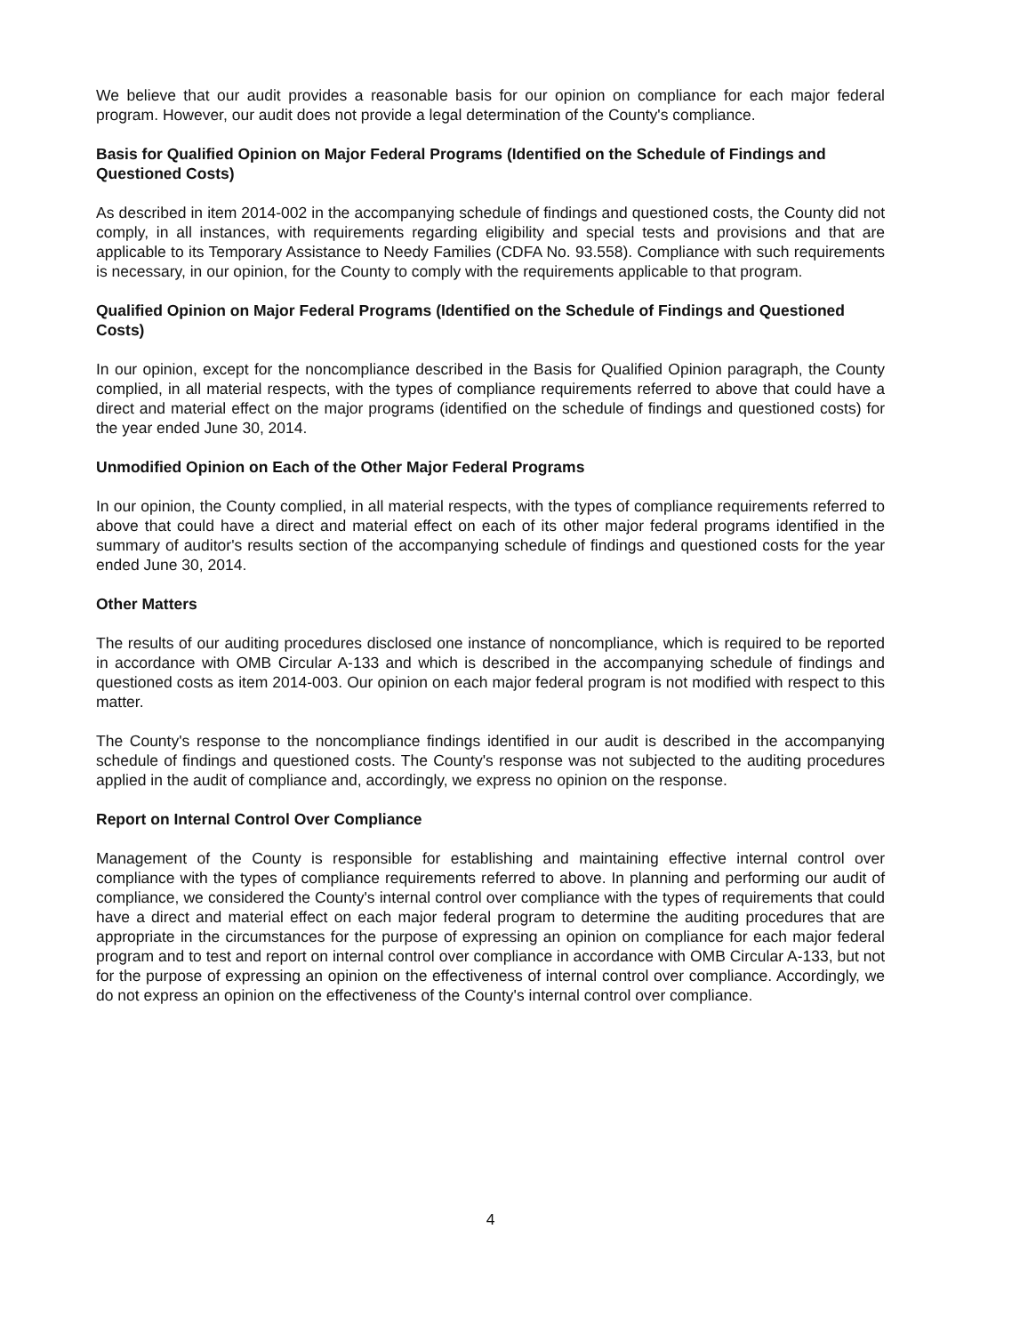We believe that our audit provides a reasonable basis for our opinion on compliance for each major federal program. However, our audit does not provide a legal determination of the County's compliance.
Basis for Qualified Opinion on Major Federal Programs (Identified on the Schedule of Findings and Questioned Costs)
As described in item 2014-002 in the accompanying schedule of findings and questioned costs, the County did not comply, in all instances, with requirements regarding eligibility and special tests and provisions and that are applicable to its Temporary Assistance to Needy Families (CDFA No. 93.558). Compliance with such requirements is necessary, in our opinion, for the County to comply with the requirements applicable to that program.
Qualified Opinion on Major Federal Programs (Identified on the Schedule of Findings and Questioned Costs)
In our opinion, except for the noncompliance described in the Basis for Qualified Opinion paragraph, the County complied, in all material respects, with the types of compliance requirements referred to above that could have a direct and material effect on the major programs (identified on the schedule of findings and questioned costs) for the year ended June 30, 2014.
Unmodified Opinion on Each of the Other Major Federal Programs
In our opinion, the County complied, in all material respects, with the types of compliance requirements referred to above that could have a direct and material effect on each of its other major federal programs identified in the summary of auditor's results section of the accompanying schedule of findings and questioned costs for the year ended June 30, 2014.
Other Matters
The results of our auditing procedures disclosed one instance of noncompliance, which is required to be reported in accordance with OMB Circular A-133 and which is described in the accompanying schedule of findings and questioned costs as item 2014-003. Our opinion on each major federal program is not modified with respect to this matter.
The County's response to the noncompliance findings identified in our audit is described in the accompanying schedule of findings and questioned costs. The County's response was not subjected to the auditing procedures applied in the audit of compliance and, accordingly, we express no opinion on the response.
Report on Internal Control Over Compliance
Management of the County is responsible for establishing and maintaining effective internal control over compliance with the types of compliance requirements referred to above. In planning and performing our audit of compliance, we considered the County's internal control over compliance with the types of requirements that could have a direct and material effect on each major federal program to determine the auditing procedures that are appropriate in the circumstances for the purpose of expressing an opinion on compliance for each major federal program and to test and report on internal control over compliance in accordance with OMB Circular A-133, but not for the purpose of expressing an opinion on the effectiveness of internal control over compliance. Accordingly, we do not express an opinion on the effectiveness of the County's internal control over compliance.
4